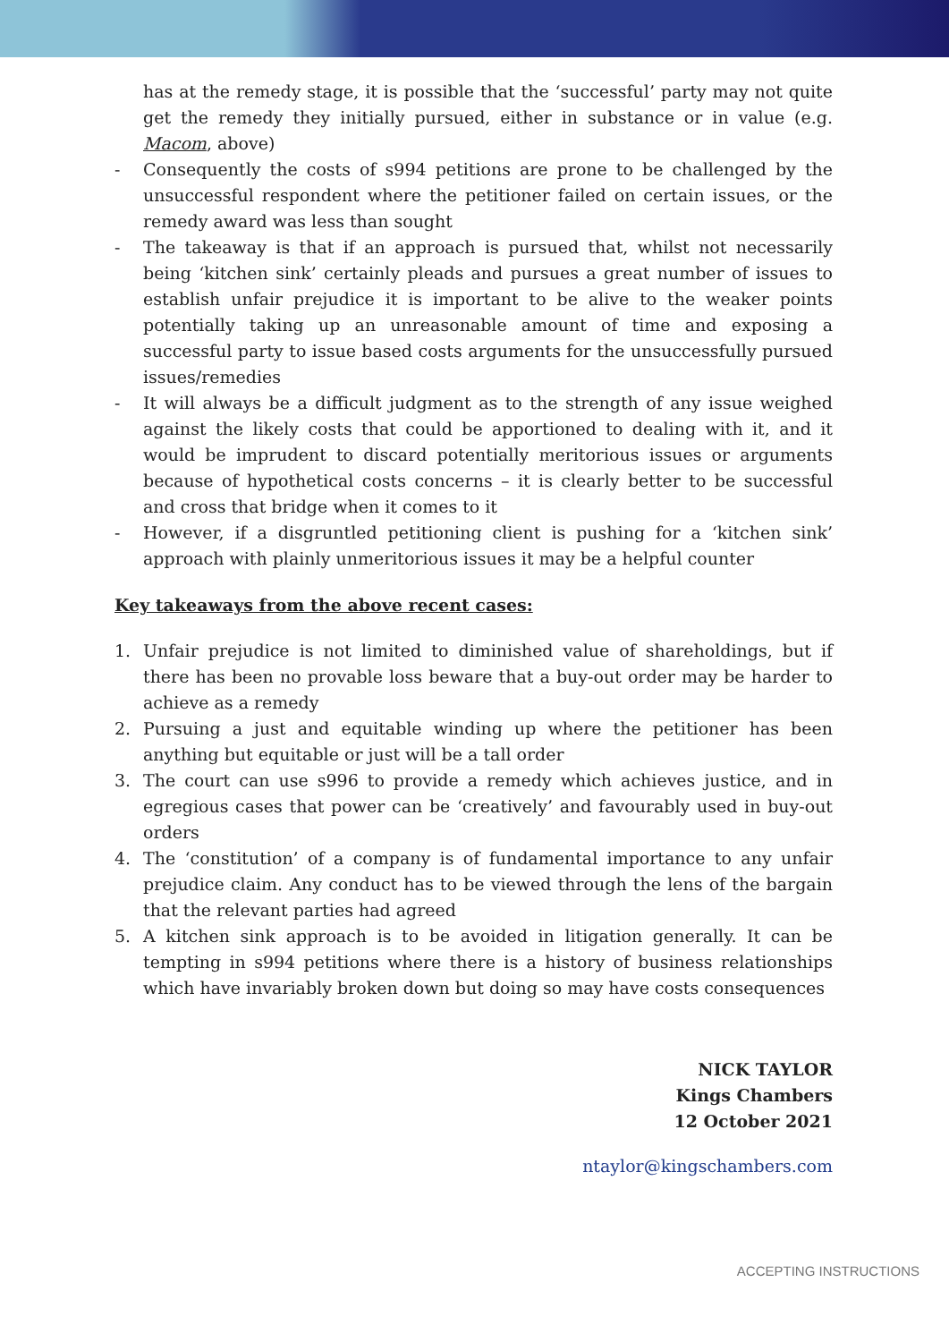has at the remedy stage, it is possible that the ‘successful’ party may not quite get the remedy they initially pursued, either in substance or in value (e.g. Macom, above)
- Consequently the costs of s994 petitions are prone to be challenged by the unsuccessful respondent where the petitioner failed on certain issues, or the remedy award was less than sought
- The takeaway is that if an approach is pursued that, whilst not necessarily being ‘kitchen sink’ certainly pleads and pursues a great number of issues to establish unfair prejudice it is important to be alive to the weaker points potentially taking up an unreasonable amount of time and exposing a successful party to issue based costs arguments for the unsuccessfully pursued issues/remedies
- It will always be a difficult judgment as to the strength of any issue weighed against the likely costs that could be apportioned to dealing with it, and it would be imprudent to discard potentially meritorious issues or arguments because of hypothetical costs concerns – it is clearly better to be successful and cross that bridge when it comes to it
- However, if a disgruntled petitioning client is pushing for a ‘kitchen sink’ approach with plainly unmeritorious issues it may be a helpful counter
Key takeaways from the above recent cases:
1. Unfair prejudice is not limited to diminished value of shareholdings, but if there has been no provable loss beware that a buy-out order may be harder to achieve as a remedy
2. Pursuing a just and equitable winding up where the petitioner has been anything but equitable or just will be a tall order
3. The court can use s996 to provide a remedy which achieves justice, and in egregious cases that power can be ‘creatively’ and favourably used in buy-out orders
4. The ‘constitution’ of a company is of fundamental importance to any unfair prejudice claim. Any conduct has to be viewed through the lens of the bargain that the relevant parties had agreed
5. A kitchen sink approach is to be avoided in litigation generally. It can be tempting in s994 petitions where there is a history of business relationships which have invariably broken down but doing so may have costs consequences
NICK TAYLOR
Kings Chambers
12 October 2021
ntaylor@kingschambers.com
ACCEPTING INSTRUCTIONS